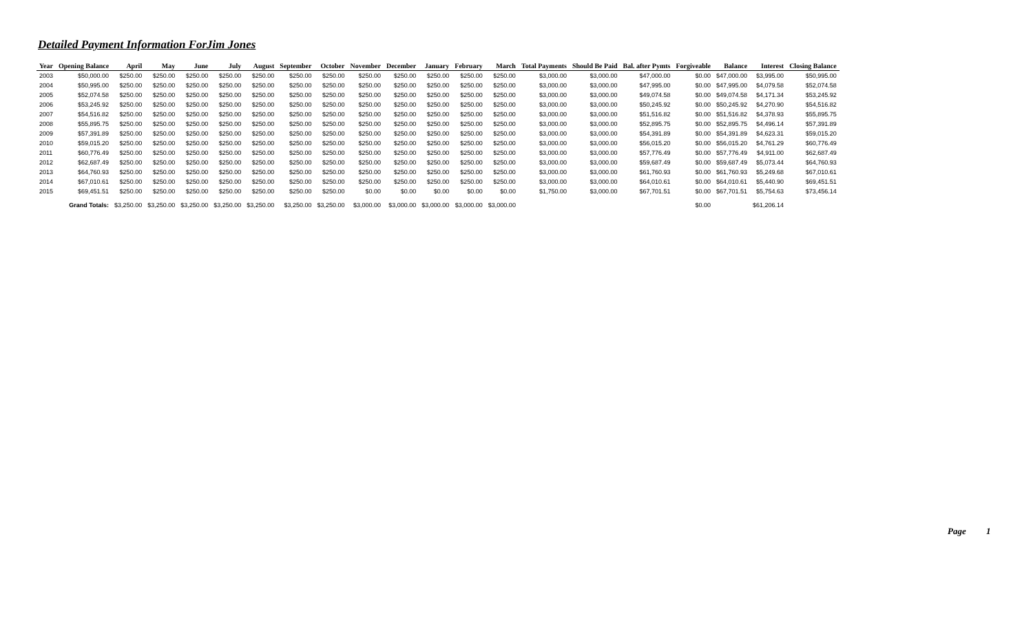Detailed Payment Information ForJim Jones
| Year | Opening Balance | April | May | June | July | August | September | October | November | December | January | February | March | Total Payments | Should Be Paid | Bal. after Pymts | Forgiveable | Balance | Interest | Closing Balance |
| --- | --- | --- | --- | --- | --- | --- | --- | --- | --- | --- | --- | --- | --- | --- | --- | --- | --- | --- | --- | --- |
| 2003 | $50,000.00 | $250.00 | $250.00 | $250.00 | $250.00 | $250.00 | $250.00 | $250.00 | $250.00 | $250.00 | $250.00 | $250.00 | $250.00 | $3,000.00 | $3,000.00 | $47,000.00 | $0.00 | $47,000.00 | $3,995.00 | $50,995.00 |
| 2004 | $50,995.00 | $250.00 | $250.00 | $250.00 | $250.00 | $250.00 | $250.00 | $250.00 | $250.00 | $250.00 | $250.00 | $250.00 | $250.00 | $3,000.00 | $3,000.00 | $47,995.00 | $0.00 | $47,995.00 | $4,079.58 | $52,074.58 |
| 2005 | $52,074.58 | $250.00 | $250.00 | $250.00 | $250.00 | $250.00 | $250.00 | $250.00 | $250.00 | $250.00 | $250.00 | $250.00 | $250.00 | $3,000.00 | $3,000.00 | $49,074.58 | $0.00 | $49,074.58 | $4,171.34 | $53,245.92 |
| 2006 | $53,245.92 | $250.00 | $250.00 | $250.00 | $250.00 | $250.00 | $250.00 | $250.00 | $250.00 | $250.00 | $250.00 | $250.00 | $250.00 | $3,000.00 | $3,000.00 | $50,245.92 | $0.00 | $50,245.92 | $4,270.90 | $54,516.82 |
| 2007 | $54,516.82 | $250.00 | $250.00 | $250.00 | $250.00 | $250.00 | $250.00 | $250.00 | $250.00 | $250.00 | $250.00 | $250.00 | $250.00 | $3,000.00 | $3,000.00 | $51,516.82 | $0.00 | $51,516.82 | $4,378.93 | $55,895.75 |
| 2008 | $55,895.75 | $250.00 | $250.00 | $250.00 | $250.00 | $250.00 | $250.00 | $250.00 | $250.00 | $250.00 | $250.00 | $250.00 | $250.00 | $3,000.00 | $3,000.00 | $52,895.75 | $0.00 | $52,895.75 | $4,496.14 | $57,391.89 |
| 2009 | $57,391.89 | $250.00 | $250.00 | $250.00 | $250.00 | $250.00 | $250.00 | $250.00 | $250.00 | $250.00 | $250.00 | $250.00 | $250.00 | $3,000.00 | $3,000.00 | $54,391.89 | $0.00 | $54,391.89 | $4,623.31 | $59,015.20 |
| 2010 | $59,015.20 | $250.00 | $250.00 | $250.00 | $250.00 | $250.00 | $250.00 | $250.00 | $250.00 | $250.00 | $250.00 | $250.00 | $250.00 | $3,000.00 | $3,000.00 | $56,015.20 | $0.00 | $56,015.20 | $4,761.29 | $60,776.49 |
| 2011 | $60,776.49 | $250.00 | $250.00 | $250.00 | $250.00 | $250.00 | $250.00 | $250.00 | $250.00 | $250.00 | $250.00 | $250.00 | $250.00 | $3,000.00 | $3,000.00 | $57,776.49 | $0.00 | $57,776.49 | $4,911.00 | $62,687.49 |
| 2012 | $62,687.49 | $250.00 | $250.00 | $250.00 | $250.00 | $250.00 | $250.00 | $250.00 | $250.00 | $250.00 | $250.00 | $250.00 | $250.00 | $3,000.00 | $3,000.00 | $59,687.49 | $0.00 | $59,687.49 | $5,073.44 | $64,760.93 |
| 2013 | $64,760.93 | $250.00 | $250.00 | $250.00 | $250.00 | $250.00 | $250.00 | $250.00 | $250.00 | $250.00 | $250.00 | $250.00 | $250.00 | $3,000.00 | $3,000.00 | $61,760.93 | $0.00 | $61,760.93 | $5,249.68 | $67,010.61 |
| 2014 | $67,010.61 | $250.00 | $250.00 | $250.00 | $250.00 | $250.00 | $250.00 | $250.00 | $250.00 | $250.00 | $250.00 | $250.00 | $250.00 | $3,000.00 | $3,000.00 | $64,010.61 | $0.00 | $64,010.61 | $5,440.90 | $69,451.51 |
| 2015 | $69,451.51 | $250.00 | $250.00 | $250.00 | $250.00 | $250.00 | $250.00 | $250.00 | $0.00 | $0.00 | $0.00 | $0.00 | $0.00 | $1,750.00 | $3,000.00 | $67,701.51 | $0.00 | $67,701.51 | $5,754.63 | $73,456.14 |
| | Grand Totals: | $3,250.00 | $3,250.00 | $3,250.00 | $3,250.00 | $3,250.00 | $3,250.00 | $3,250.00 | $3,000.00 | $3,000.00 | $3,000.00 | $3,000.00 | $3,000.00 | | | | $0.00 | | $61,206.14 | |
Page 1